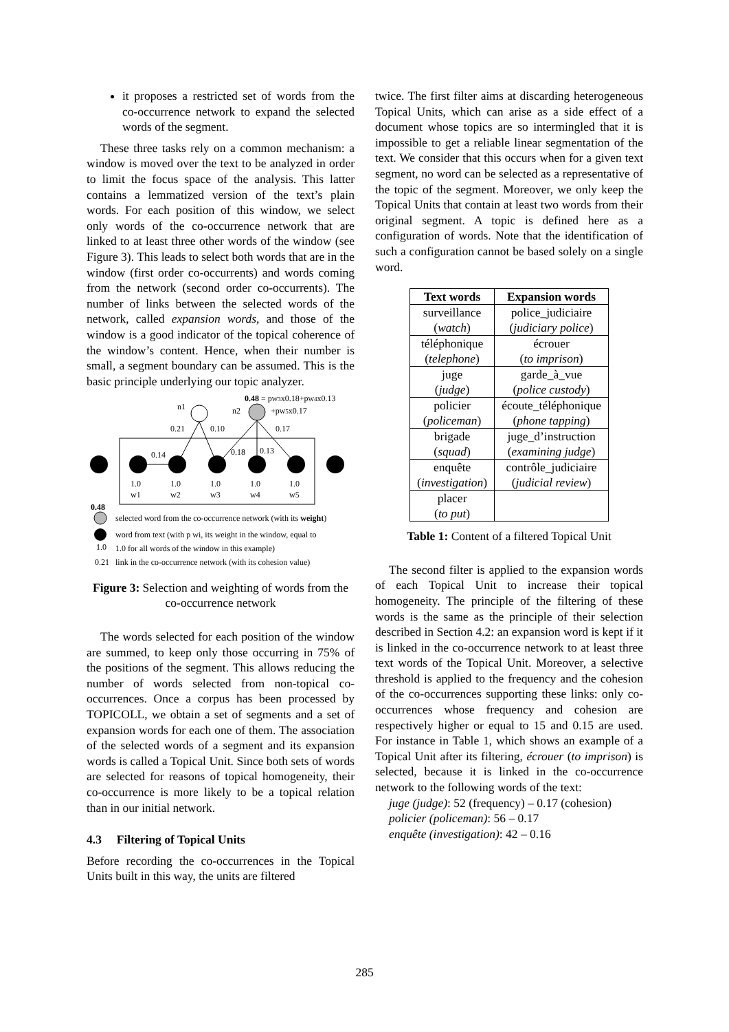it proposes a restricted set of words from the co-occurrence network to expand the selected words of the segment.
These three tasks rely on a common mechanism: a window is moved over the text to be analyzed in order to limit the focus space of the analysis. This latter contains a lemmatized version of the text’s plain words. For each position of this window, we select only words of the co-occurrence network that are linked to at least three other words of the window (see Figure 3). This leads to select both words that are in the window (first order co-occurrents) and words coming from the network (second order co-occurrents). The number of links between the selected words of the network, called expansion words, and those of the window is a good indicator of the topical coherence of the window’s content. Hence, when their number is small, a segment boundary can be assumed. This is the basic principle underlying our topic analyzer.
0.48 = pW3x0.18+pW4x0.13
+pW5x0.17
n1
n2
0.21
0.10
0.17
0.14
0.18
0.13
1.0
1.0
1.0
1.0
1.0
w1
w2
w3
w4
w5
0.48
selected word from the co-occurrence network (with its weight)
word from text (with p wi, its weight in the window, equal to
1.0
1.0 for all words of the window in this example)
0.21
link in the co-occurrence network (with its cohesion value)
Figure 3: Selection and weighting of words from the co-occurrence network
The words selected for each position of the window are summed, to keep only those occurring in 75% of the positions of the segment. This allows reducing the number of words selected from non-topical co-occurrences. Once a corpus has been processed by TOPICOLL, we obtain a set of segments and a set of expansion words for each one of them. The association of the selected words of a segment and its expansion words is called a Topical Unit. Since both sets of words are selected for reasons of topical homogeneity, their co-occurrence is more likely to be a topical relation than in our initial network.
4.3 Filtering of Topical Units
Before recording the co-occurrences in the Topical Units built in this way, the units are filtered
twice. The first filter aims at discarding heterogeneous Topical Units, which can arise as a side effect of a document whose topics are so intermingled that it is impossible to get a reliable linear segmentation of the text. We consider that this occurs when for a given text segment, no word can be selected as a representative of the topic of the segment. Moreover, we only keep the Topical Units that contain at least two words from their original segment. A topic is defined here as a configuration of words. Note that the identification of such a configuration cannot be based solely on a single word.
| Text words | Expansion words |
| --- | --- |
| surveillance ( watch ) | police_judiciaire ( judiciary police ) |
| téléphonique ( telephone ) | écrouer ( to imprison ) |
| juge ( judge ) | garde_à_vue ( police custody ) |
| policier ( policeman ) | écoute_téléphonique ( phone tapping ) |
| brigade ( squad ) | juge_d’instruction ( examining judge ) |
| enquête ( investigation ) | contrôle_judiciaire ( judicial review ) |
| placer ( to put ) | |
Table 1: Content of a filtered Topical Unit
The second filter is applied to the expansion words of each Topical Unit to increase their topical homogeneity. The principle of the filtering of these words is the same as the principle of their selection described in Section 4.2: an expansion word is kept if it is linked in the co-occurrence network to at least three text words of the Topical Unit. Moreover, a selective threshold is applied to the frequency and the cohesion of the co-occurrences supporting these links: only co-occurrences whose frequency and cohesion are respectively higher or equal to 15 and 0.15 are used. For instance in Table 1, which shows an example of a Topical Unit after its filtering, écrouer (to imprison) is selected, because it is linked in the co-occurrence network to the following words of the text:
juge (judge): 52 (frequency) – 0.17 (cohesion)
policier (policeman): 56 – 0.17
enquête (investigation): 42 – 0.16
285